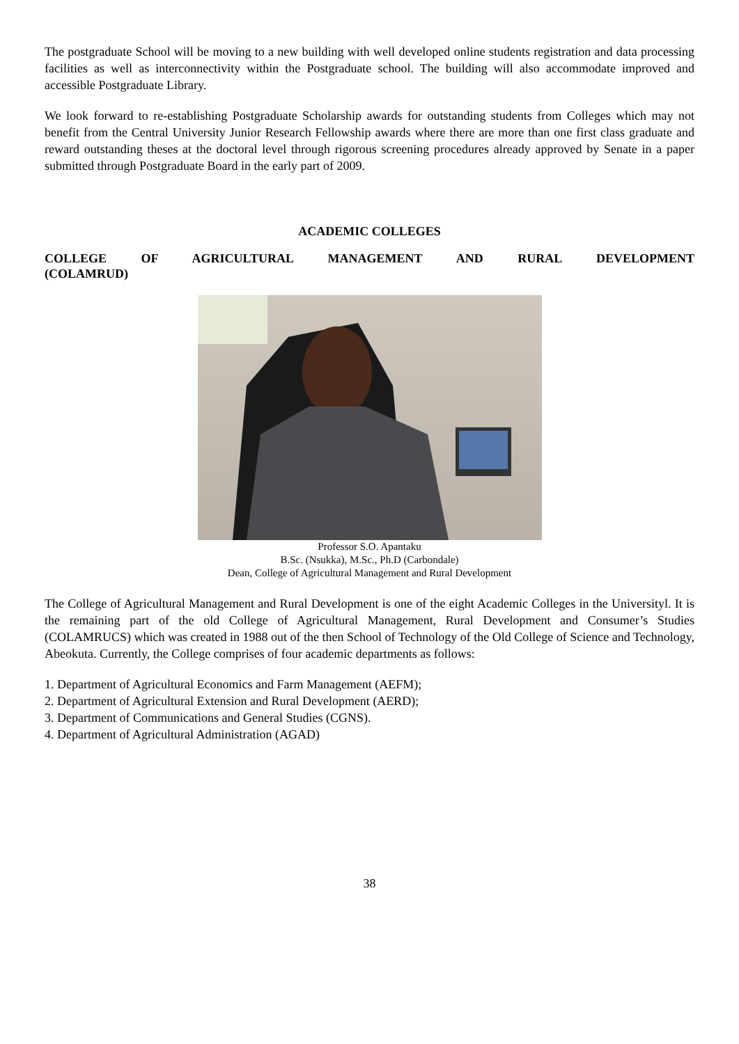The postgraduate School will be moving to a new building with well developed online students registration and data processing facilities as well as interconnectivity within the Postgraduate school. The building will also accommodate improved and accessible Postgraduate Library.
We look forward to re-establishing Postgraduate Scholarship awards for outstanding students from Colleges which may not benefit from the Central University Junior Research Fellowship awards where there are more than one first class graduate and reward outstanding theses at the doctoral level through rigorous screening procedures already approved by Senate in a paper submitted through Postgraduate Board in the early part of 2009.
ACADEMIC COLLEGES
COLLEGE OF AGRICULTURAL MANAGEMENT AND RURAL DEVELOPMENT
(COLAMRUD)
Professor S.O. Apantaku
B.Sc. (Nsukka), M.Sc., Ph.D (Carbondale)
Dean, College of Agricultural Management and Rural Development
The College of Agricultural Management and Rural Development is one of the eight Academic Colleges in the Universityl. It is the remaining part of the old College of Agricultural Management, Rural Development and Consumer’s Studies (COLAMRUCS) which was created in 1988 out of the then School of Technology of the Old College of Science and Technology, Abeokuta. Currently, the College comprises of four academic departments as follows:
1. Department of Agricultural Economics and Farm Management (AEFM);
2. Department of Agricultural Extension and Rural Development (AERD);
3. Department of Communications and General Studies (CGNS).
4. Department of Agricultural Administration (AGAD)
38